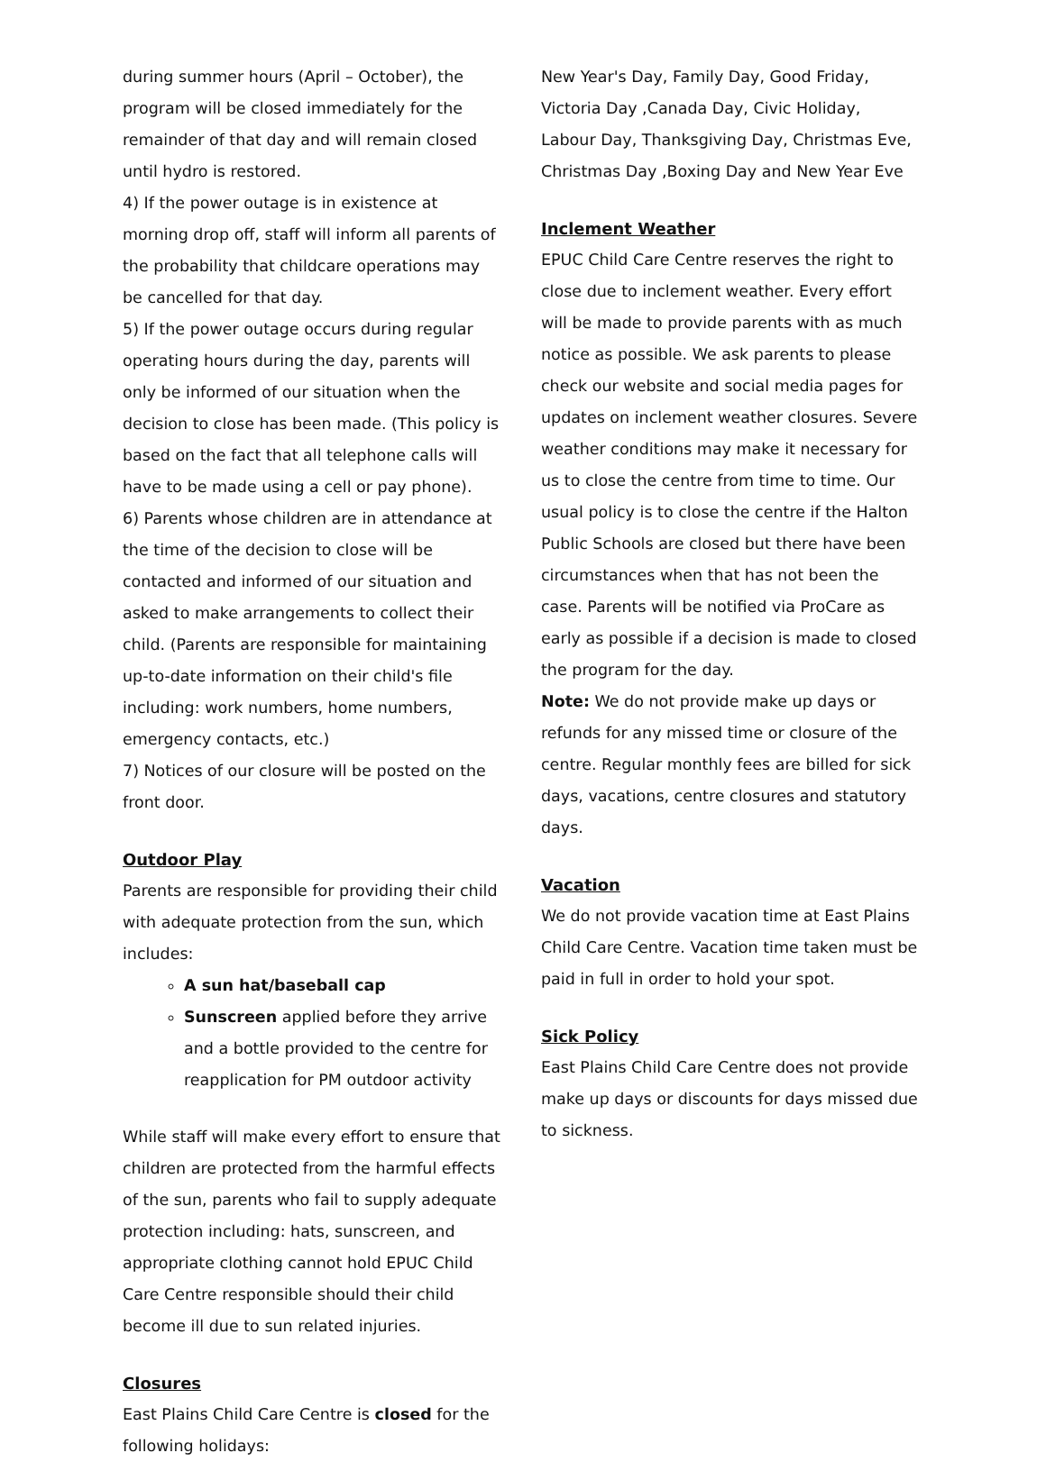during summer hours (April – October), the program will be closed immediately for the remainder of that day and will remain closed until hydro is restored.
4) If the power outage is in existence at morning drop off, staff will inform all parents of the probability that childcare operations may be cancelled for that day.
5) If the power outage occurs during regular operating hours during the day, parents will only be informed of our situation when the decision to close has been made. (This policy is based on the fact that all telephone calls will have to be made using a cell or pay phone).
6) Parents whose children are in attendance at the time of the decision to close will be contacted and informed of our situation and asked to make arrangements to collect their child. (Parents are responsible for maintaining up-to-date information on their child's file including: work numbers, home numbers, emergency contacts, etc.)
7) Notices of our closure will be posted on the front door.
Outdoor Play
Parents are responsible for providing their child with adequate protection from the sun, which includes:
A sun hat/baseball cap
Sunscreen applied before they arrive and a bottle provided to the centre for reapplication for PM outdoor activity
While staff will make every effort to ensure that children are protected from the harmful effects of the sun, parents who fail to supply adequate protection including: hats, sunscreen, and appropriate clothing cannot hold EPUC Child Care Centre responsible should their child become ill due to sun related injuries.
Closures
East Plains Child Care Centre is closed for the following holidays:
New Year's Day, Family Day, Good Friday, Victoria Day ,Canada Day, Civic Holiday, Labour Day, Thanksgiving Day, Christmas Eve, Christmas Day ,Boxing Day and New Year Eve
Inclement Weather
EPUC Child Care Centre reserves the right to close due to inclement weather. Every effort will be made to provide parents with as much notice as possible. We ask parents to please check our website and social media pages for updates on inclement weather closures. Severe weather conditions may make it necessary for us to close the centre from time to time. Our usual policy is to close the centre if the Halton Public Schools are closed but there have been circumstances when that has not been the case. Parents will be notified via ProCare as early as possible if a decision is made to closed the program for the day.
Note: We do not provide make up days or refunds for any missed time or closure of the centre. Regular monthly fees are billed for sick days, vacations, centre closures and statutory days.
Vacation
We do not provide vacation time at East Plains Child Care Centre. Vacation time taken must be paid in full in order to hold your spot.
Sick Policy
East Plains Child Care Centre does not provide make up days or discounts for days missed due to sickness.